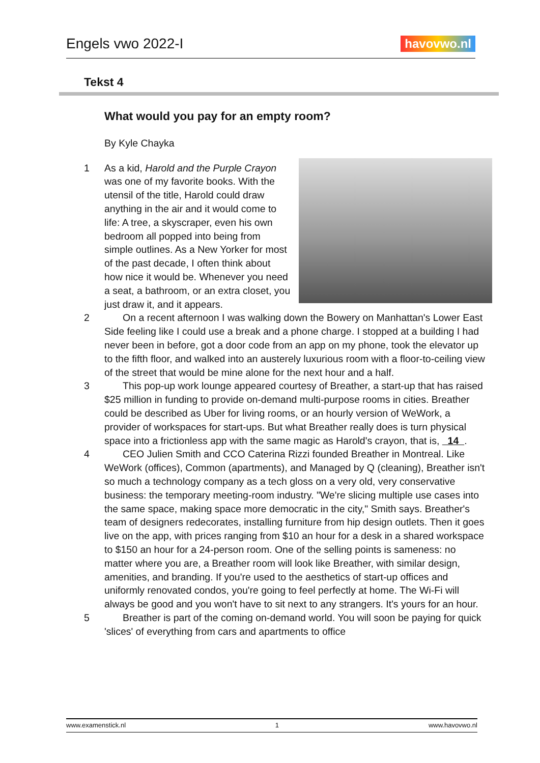Engels vwo 2022-I
havovwo.nl
Tekst 4
What would you pay for an empty room?
By Kyle Chayka
1 As a kid, Harold and the Purple Crayon was one of my favorite books. With the utensil of the title, Harold could draw anything in the air and it would come to life: A tree, a skyscraper, even his own bedroom all popped into being from simple outlines. As a New Yorker for most of the past decade, I often think about how nice it would be. Whenever you need a seat, a bathroom, or an extra closet, you just draw it, and it appears.
2 On a recent afternoon I was walking down the Bowery on Manhattan's Lower East Side feeling like I could use a break and a phone charge. I stopped at a building I had never been in before, got a door code from an app on my phone, took the elevator up to the fifth floor, and walked into an austerely luxurious room with a floor-to-ceiling view of the street that would be mine alone for the next hour and a half.
3 This pop-up work lounge appeared courtesy of Breather, a start-up that has raised $25 million in funding to provide on-demand multi-purpose rooms in cities. Breather could be described as Uber for living rooms, or an hourly version of WeWork, a provider of workspaces for start-ups. But what Breather really does is turn physical space into a frictionless app with the same magic as Harold's crayon, that is, 14 .
4 CEO Julien Smith and CCO Caterina Rizzi founded Breather in Montreal. Like WeWork (offices), Common (apartments), and Managed by Q (cleaning), Breather isn't so much a technology company as a tech gloss on a very old, very conservative business: the temporary meeting-room industry. "We're slicing multiple use cases into the same space, making space more democratic in the city," Smith says. Breather's team of designers redecorates, installing furniture from hip design outlets. Then it goes live on the app, with prices ranging from $10 an hour for a desk in a shared workspace to $150 an hour for a 24-person room. One of the selling points is sameness: no matter where you are, a Breather room will look like Breather, with similar design, amenities, and branding. If you're used to the aesthetics of start-up offices and uniformly renovated condos, you're going to feel perfectly at home. The Wi-Fi will always be good and you won't have to sit next to any strangers. It's yours for an hour.
5 Breather is part of the coming on-demand world. You will soon be paying for quick 'slices' of everything from cars and apartments to office
www.examenstick.nl 1 www.havovwo.nl